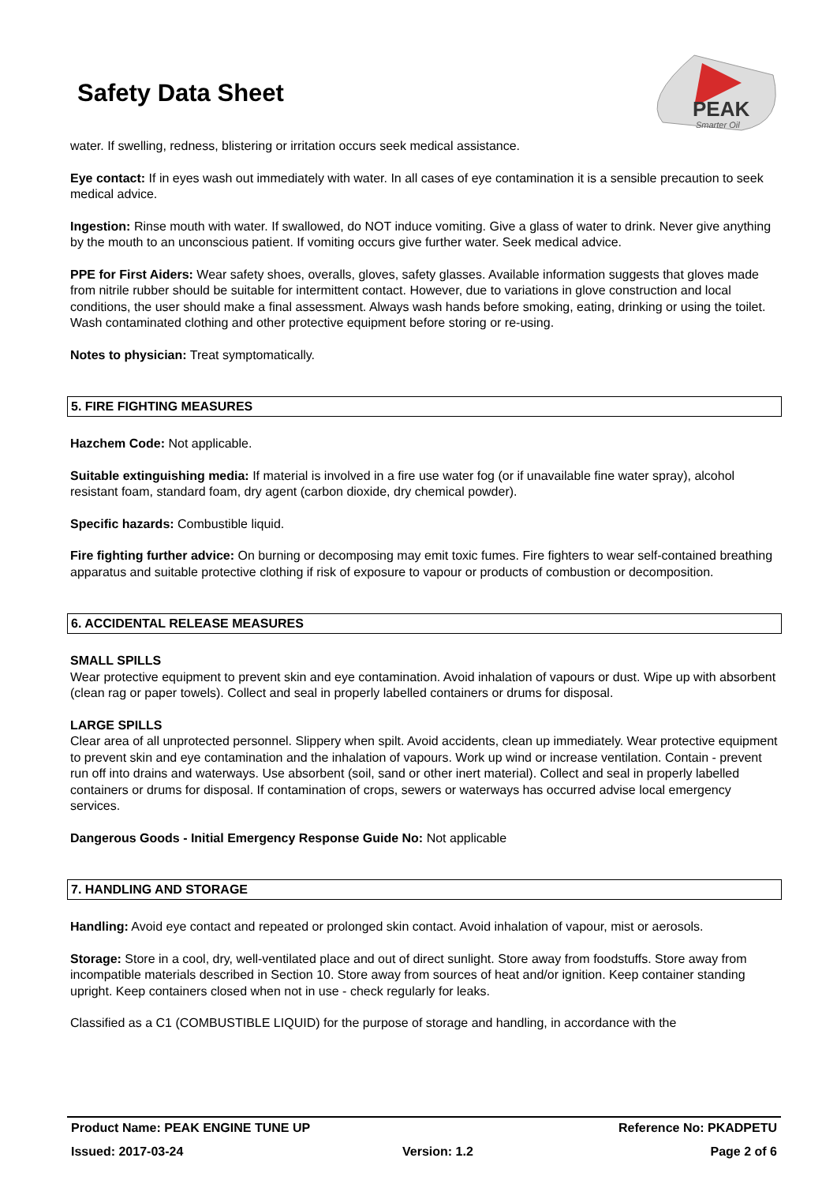Safety Data Sheet
PEAK
Smarter Oil
water. If swelling, redness, blistering or irritation occurs seek medical assistance.
Eye contact: If in eyes wash out immediately with water. In all cases of eye contamination it is a sensible precaution to seek medical advice.
Ingestion: Rinse mouth with water. If swallowed, do NOT induce vomiting. Give a glass of water to drink. Never give anything by the mouth to an unconscious patient. If vomiting occurs give further water. Seek medical advice.
PPE for First Aiders: Wear safety shoes, overalls, gloves, safety glasses. Available information suggests that gloves made from nitrile rubber should be suitable for intermittent contact. However, due to variations in glove construction and local conditions, the user should make a final assessment. Always wash hands before smoking, eating, drinking or using the toilet. Wash contaminated clothing and other protective equipment before storing or re-using.
Notes to physician: Treat symptomatically.
5. FIRE FIGHTING MEASURES
Hazchem Code: Not applicable.
Suitable extinguishing media: If material is involved in a fire use water fog (or if unavailable fine water spray), alcohol resistant foam, standard foam, dry agent (carbon dioxide, dry chemical powder).
Specific hazards: Combustible liquid.
Fire fighting further advice: On burning or decomposing may emit toxic fumes. Fire fighters to wear self-contained breathing apparatus and suitable protective clothing if risk of exposure to vapour or products of combustion or decomposition.
6. ACCIDENTAL RELEASE MEASURES
SMALL SPILLS
Wear protective equipment to prevent skin and eye contamination. Avoid inhalation of vapours or dust. Wipe up with absorbent (clean rag or paper towels). Collect and seal in properly labelled containers or drums for disposal.
LARGE SPILLS
Clear area of all unprotected personnel. Slippery when spilt. Avoid accidents, clean up immediately. Wear protective equipment to prevent skin and eye contamination and the inhalation of vapours. Work up wind or increase ventilation. Contain - prevent run off into drains and waterways. Use absorbent (soil, sand or other inert material). Collect and seal in properly labelled containers or drums for disposal. If contamination of crops, sewers or waterways has occurred advise local emergency services.
Dangerous Goods - Initial Emergency Response Guide No: Not applicable
7. HANDLING AND STORAGE
Handling: Avoid eye contact and repeated or prolonged skin contact. Avoid inhalation of vapour, mist or aerosols.
Storage: Store in a cool, dry, well-ventilated place and out of direct sunlight. Store away from foodstuffs. Store away from incompatible materials described in Section 10. Store away from sources of heat and/or ignition. Keep container standing upright. Keep containers closed when not in use - check regularly for leaks.
Classified as a C1 (COMBUSTIBLE LIQUID) for the purpose of storage and handling, in accordance with the
Product Name: PEAK ENGINE TUNE UP Reference No: PKADPETU
Issued: 2017-03-24 Version: 1.2 Page 2 of 6